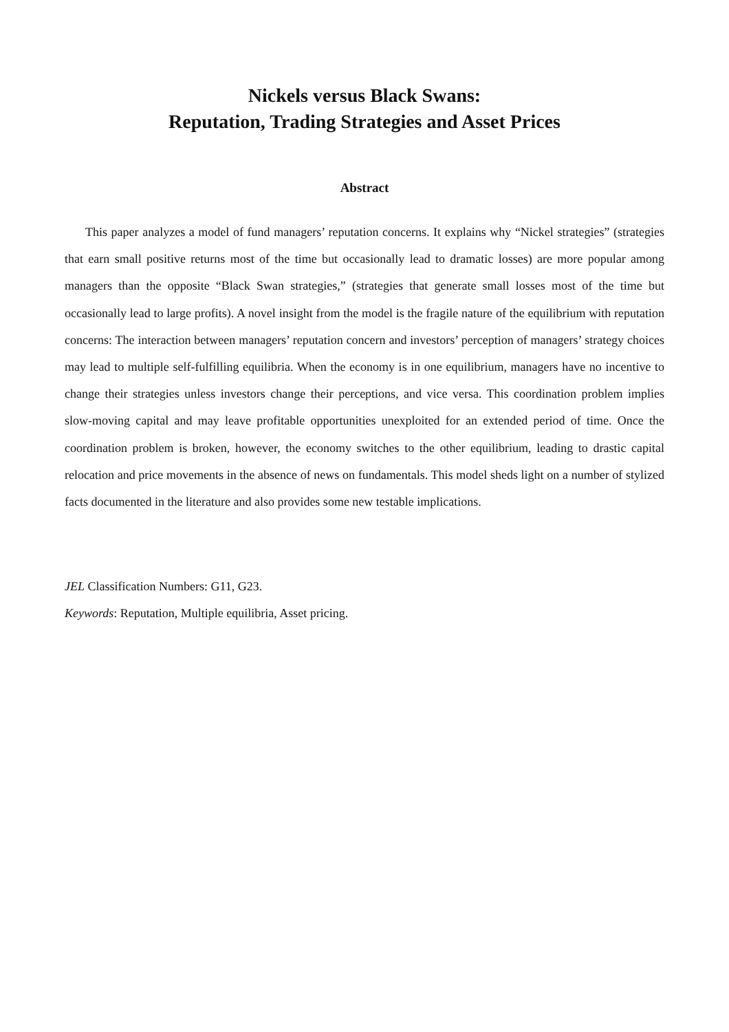Nickels versus Black Swans:
Reputation, Trading Strategies and Asset Prices
Abstract
This paper analyzes a model of fund managers’ reputation concerns. It explains why “Nickel strategies” (strategies that earn small positive returns most of the time but occasionally lead to dramatic losses) are more popular among managers than the opposite “Black Swan strategies,” (strategies that generate small losses most of the time but occasionally lead to large profits). A novel insight from the model is the fragile nature of the equilibrium with reputation concerns: The interaction between managers’ reputation concern and investors’ perception of managers’ strategy choices may lead to multiple self-fulfilling equilibria. When the economy is in one equilibrium, managers have no incentive to change their strategies unless investors change their perceptions, and vice versa. This coordination problem implies slow-moving capital and may leave profitable opportunities unexploited for an extended period of time. Once the coordination problem is broken, however, the economy switches to the other equilibrium, leading to drastic capital relocation and price movements in the absence of news on fundamentals. This model sheds light on a number of stylized facts documented in the literature and also provides some new testable implications.
JEL Classification Numbers: G11, G23.
Keywords: Reputation, Multiple equilibria, Asset pricing.